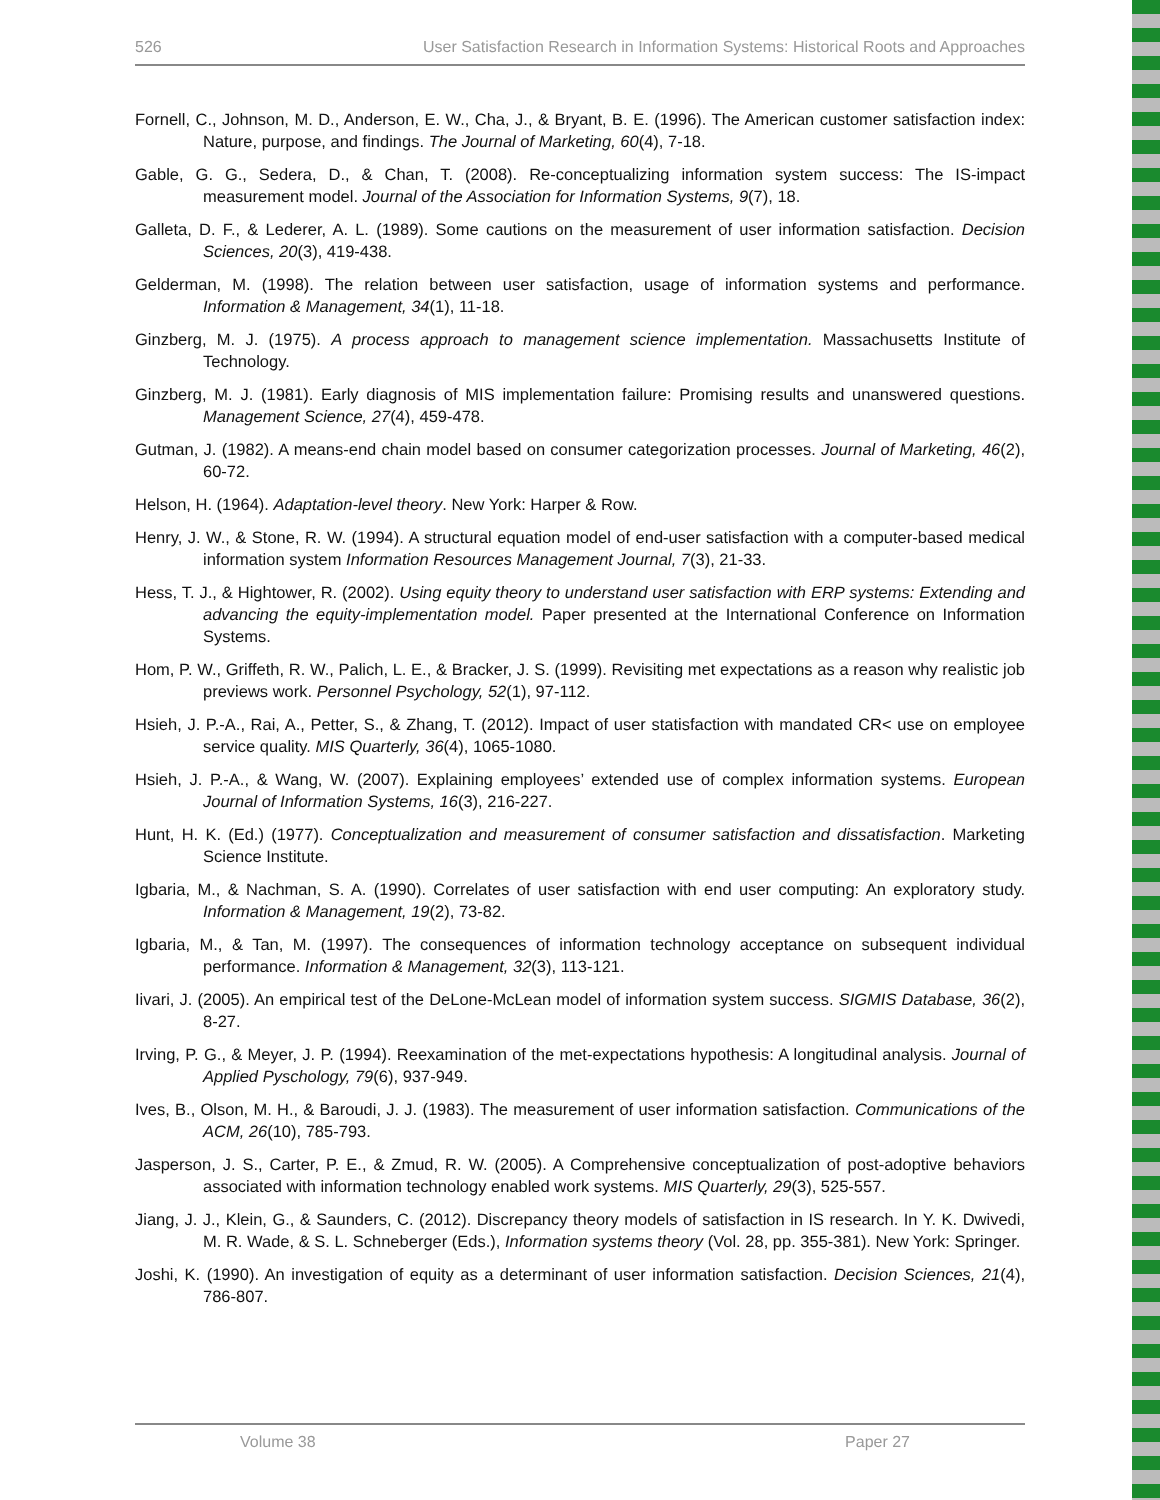526 User Satisfaction Research in Information Systems: Historical Roots and Approaches
Fornell, C., Johnson, M. D., Anderson, E. W., Cha, J., & Bryant, B. E. (1996). The American customer satisfaction index: Nature, purpose, and findings. The Journal of Marketing, 60(4), 7-18.
Gable, G. G., Sedera, D., & Chan, T. (2008). Re-conceptualizing information system success: The IS-impact measurement model. Journal of the Association for Information Systems, 9(7), 18.
Galleta, D. F., & Lederer, A. L. (1989). Some cautions on the measurement of user information satisfaction. Decision Sciences, 20(3), 419-438.
Gelderman, M. (1998). The relation between user satisfaction, usage of information systems and performance. Information & Management, 34(1), 11-18.
Ginzberg, M. J. (1975). A process approach to management science implementation. Massachusetts Institute of Technology.
Ginzberg, M. J. (1981). Early diagnosis of MIS implementation failure: Promising results and unanswered questions. Management Science, 27(4), 459-478.
Gutman, J. (1982). A means-end chain model based on consumer categorization processes. Journal of Marketing, 46(2), 60-72.
Helson, H. (1964). Adaptation-level theory. New York: Harper & Row.
Henry, J. W., & Stone, R. W. (1994). A structural equation model of end-user satisfaction with a computer-based medical information system Information Resources Management Journal, 7(3), 21-33.
Hess, T. J., & Hightower, R. (2002). Using equity theory to understand user satisfaction with ERP systems: Extending and advancing the equity-implementation model. Paper presented at the International Conference on Information Systems.
Hom, P. W., Griffeth, R. W., Palich, L. E., & Bracker, J. S. (1999). Revisiting met expectations as a reason why realistic job previews work. Personnel Psychology, 52(1), 97-112.
Hsieh, J. P.-A., Rai, A., Petter, S., & Zhang, T. (2012). Impact of user statisfaction with mandated CR< use on employee service quality. MIS Quarterly, 36(4), 1065-1080.
Hsieh, J. P.-A., & Wang, W. (2007). Explaining employees’ extended use of complex information systems. European Journal of Information Systems, 16(3), 216-227.
Hunt, H. K. (Ed.) (1977). Conceptualization and measurement of consumer satisfaction and dissatisfaction. Marketing Science Institute.
Igbaria, M., & Nachman, S. A. (1990). Correlates of user satisfaction with end user computing: An exploratory study. Information & Management, 19(2), 73-82.
Igbaria, M., & Tan, M. (1997). The consequences of information technology acceptance on subsequent individual performance. Information & Management, 32(3), 113-121.
Iivari, J. (2005). An empirical test of the DeLone-McLean model of information system success. SIGMIS Database, 36(2), 8-27.
Irving, P. G., & Meyer, J. P. (1994). Reexamination of the met-expectations hypothesis: A longitudinal analysis. Journal of Applied Pyschology, 79(6), 937-949.
Ives, B., Olson, M. H., & Baroudi, J. J. (1983). The measurement of user information satisfaction. Communications of the ACM, 26(10), 785-793.
Jasperson, J. S., Carter, P. E., & Zmud, R. W. (2005). A Comprehensive conceptualization of post-adoptive behaviors associated with information technology enabled work systems. MIS Quarterly, 29(3), 525-557.
Jiang, J. J., Klein, G., & Saunders, C. (2012). Discrepancy theory models of satisfaction in IS research. In Y. K. Dwivedi, M. R. Wade, & S. L. Schneberger (Eds.), Information systems theory (Vol. 28, pp. 355-381). New York: Springer.
Joshi, K. (1990). An investigation of equity as a determinant of user information satisfaction. Decision Sciences, 21(4), 786-807.
Volume 38 Paper 27